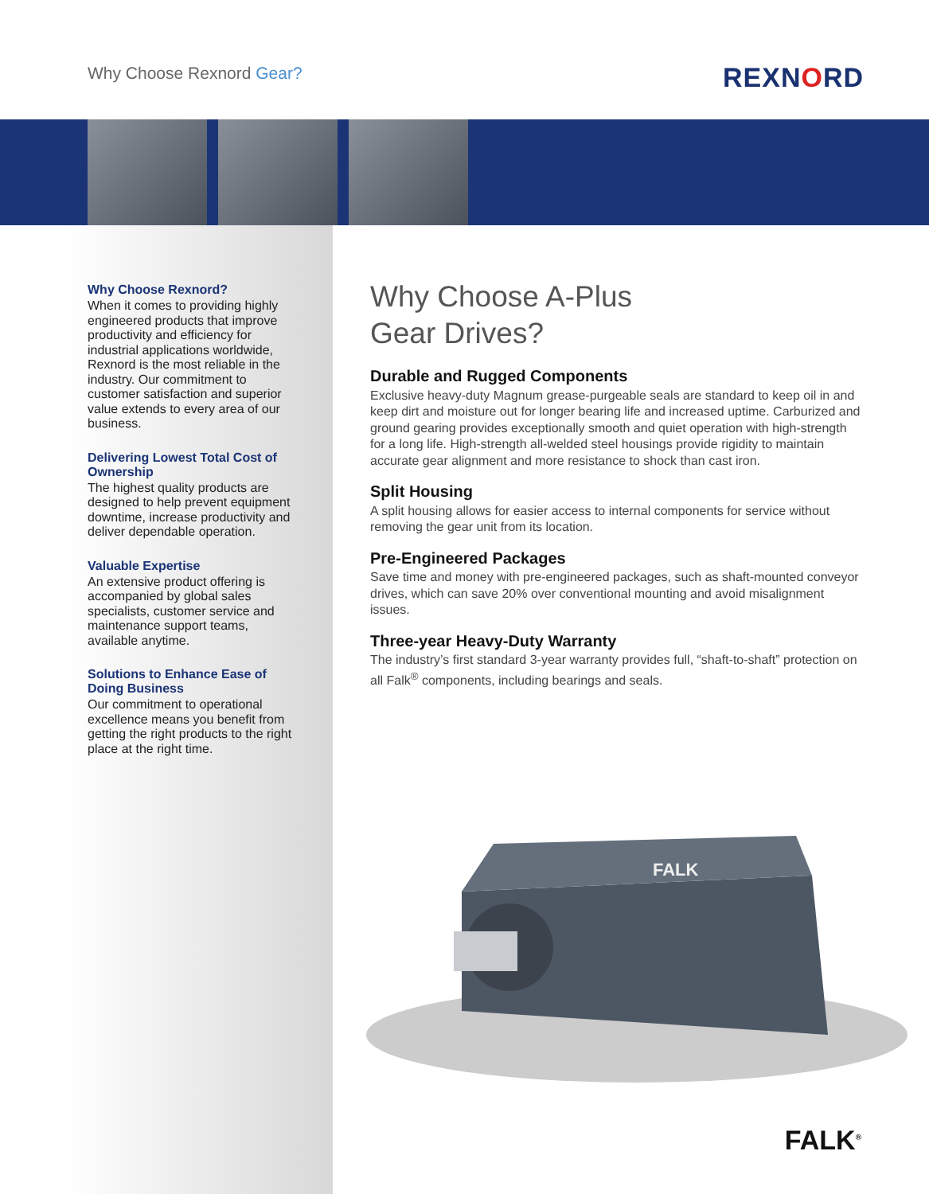Why Choose Rexnord Gear? REXNORD
Why Choose Rexnord?
When it comes to providing highly engineered products that improve productivity and efficiency for industrial applications worldwide, Rexnord is the most reliable in the industry. Our commitment to customer satisfaction and superior value extends to every area of our business.
Delivering Lowest Total Cost of Ownership
The highest quality products are designed to help prevent equipment downtime, increase productivity and deliver dependable operation.
Valuable Expertise
An extensive product offering is accompanied by global sales specialists, customer service and maintenance support teams, available anytime.
Solutions to Enhance Ease of Doing Business
Our commitment to operational excellence means you benefit from getting the right products to the right place at the right time.
Why Choose A-Plus
Gear Drives?
Durable and Rugged Components
Exclusive heavy-duty Magnum grease-purgeable seals are standard to keep oil in and keep dirt and moisture out for longer bearing life and increased uptime. Carburized and ground gearing provides exceptionally smooth and quiet operation with high-strength for a long life. High-strength all-welded steel housings provide rigidity to maintain accurate gear alignment and more resistance to shock than cast iron.
Split Housing
A split housing allows for easier access to internal components for service without removing the gear unit from its location.
Pre-Engineered Packages
Save time and money with pre-engineered packages, such as shaft-mounted conveyor drives, which can save 20% over conventional mounting and avoid misalignment issues.
Three-year Heavy-Duty Warranty
The industry’s first standard 3-year warranty provides full, “shaft-to-shaft” protection on all Falk<sup>®</sup> components, including bearings and seals.
FALK
FALK<sup>®</sup>